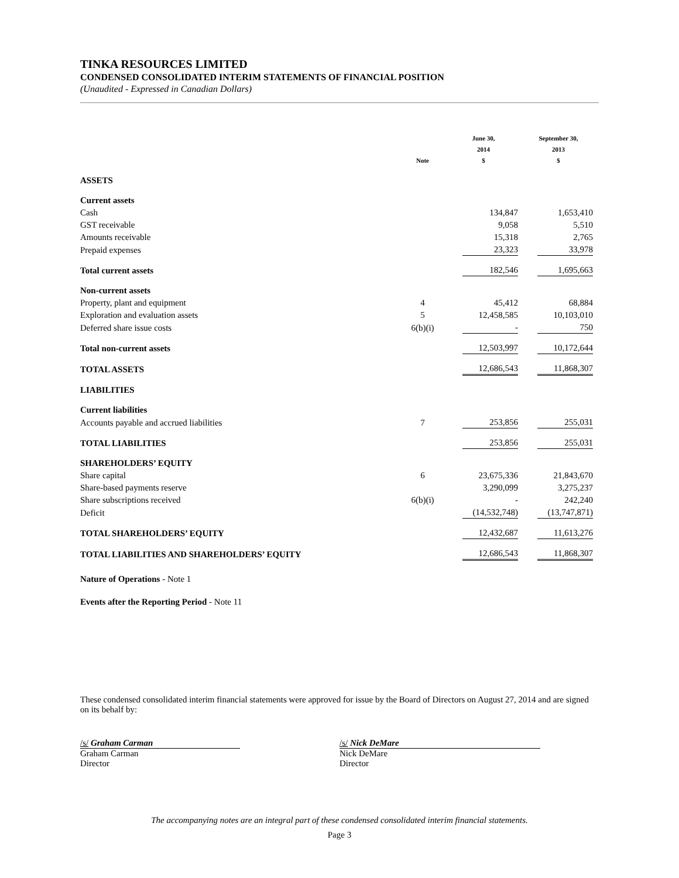TINKA RESOURCES LIMITED
CONDENSED CONSOLIDATED INTERIM STATEMENTS OF FINANCIAL POSITION
(Unaudited - Expressed in Canadian Dollars)
| | Note | June 30, 2014 $ | September 30, 2013 $ |
| --- | --- | --- | --- |
| ASSETS | | | |
| Current assets | | | |
| Cash | | 134,847 | 1,653,410 |
| GST receivable | | 9,058 | 5,510 |
| Amounts receivable | | 15,318 | 2,765 |
| Prepaid expenses | | 23,323 | 33,978 |
| Total current assets | | 182,546 | 1,695,663 |
| Non-current assets | | | |
| Property, plant and equipment | 4 | 45,412 | 68,884 |
| Exploration and evaluation assets | 5 | 12,458,585 | 10,103,010 |
| Deferred share issue costs | 6(b)(i) | - | 750 |
| Total non-current assets | | 12,503,997 | 10,172,644 |
| TOTAL ASSETS | | 12,686,543 | 11,868,307 |
| LIABILITIES | | | |
| Current liabilities | | | |
| Accounts payable and accrued liabilities | 7 | 253,856 | 255,031 |
| TOTAL LIABILITIES | | 253,856 | 255,031 |
| SHAREHOLDERS’ EQUITY | | | |
| Share capital | 6 | 23,675,336 | 21,843,670 |
| Share-based payments reserve | | 3,290,099 | 3,275,237 |
| Share subscriptions received | 6(b)(i) | - | 242,240 |
| Deficit | | (14,532,748) | (13,747,871) |
| TOTAL SHAREHOLDERS’ EQUITY | | 12,432,687 | 11,613,276 |
| TOTAL LIABILITIES AND SHAREHOLDERS’ EQUITY | | 12,686,543 | 11,868,307 |
Nature of Operations - Note 1
Events after the Reporting Period - Note 11
These condensed consolidated interim financial statements were approved for issue by the Board of Directors on August 27, 2014 and are signed on its behalf by:
/s/ Graham Carman
Graham Carman
Director
/s/ Nick DeMare
Nick DeMare
Director
The accompanying notes are an integral part of these condensed consolidated interim financial statements.
Page 3